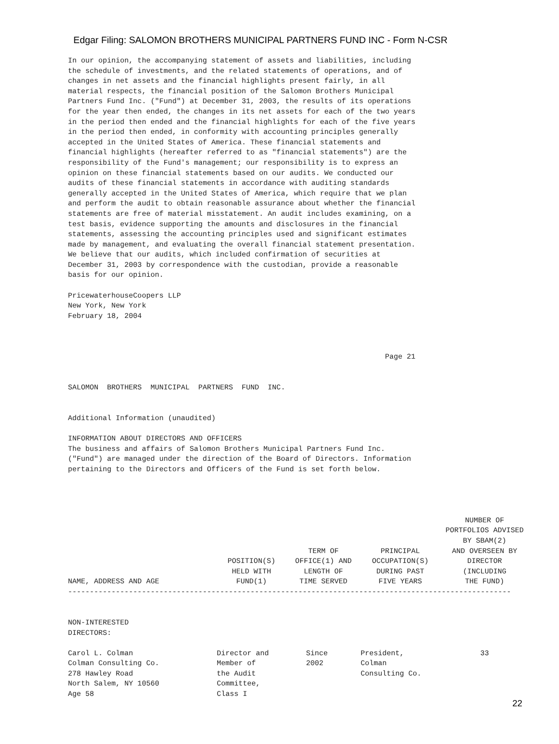Edgar Filing: SALOMON BROTHERS MUNICIPAL PARTNERS FUND INC - Form N-CSR
In our opinion, the accompanying statement of assets and liabilities, including
the schedule of investments, and the related statements of operations, and of
changes in net assets and the financial highlights present fairly, in all
material respects, the financial position of the Salomon Brothers Municipal
Partners Fund Inc. ("Fund") at December 31, 2003, the results of its operations
for the year then ended, the changes in its net assets for each of the two years
in the period then ended and the financial highlights for each of the five years
in the period then ended, in conformity with accounting principles generally
accepted in the United States of America. These financial statements and
financial highlights (hereafter referred to as "financial statements") are the
responsibility of the Fund's management; our responsibility is to express an
opinion on these financial statements based on our audits. We conducted our
audits of these financial statements in accordance with auditing standards
generally accepted in the United States of America, which require that we plan
and perform the audit to obtain reasonable assurance about whether the financial
statements are free of material misstatement. An audit includes examining, on a
test basis, evidence supporting the amounts and disclosures in the financial
statements, assessing the accounting principles used and significant estimates
made by management, and evaluating the overall financial statement presentation.
We believe that our audits, which included confirmation of securities at
December 31, 2003 by correspondence with the custodian, provide a reasonable
basis for our opinion.

PricewaterhouseCoopers LLP
New York, New York
February 18, 2004



                                                                         Page 21


SALOMON  BROTHERS  MUNICIPAL  PARTNERS  FUND  INC.


Additional Information (unaudited)

INFORMATION ABOUT DIRECTORS AND OFFICERS
The business and affairs of Salomon Brothers Municipal Partners Fund Inc.
("Fund") are managed under the direction of the Board of Directors. Information
pertaining to the Directors and Officers of the Fund is set forth below.
| NAME, ADDRESS AND AGE | POSITION(S) HELD WITH FUND(1) | TERM OF OFFICE(1) AND LENGTH OF TIME SERVED | PRINCIPAL OCCUPATION(S) DURING PAST FIVE YEARS | NUMBER OF PORTFOLIOS ADVISED BY SBAM(2) AND OVERSEEN BY DIRECTOR (INCLUDING THE FUND) |
| --- | --- | --- | --- | --- |
| ------------------------------------------------------------------------------------------------------ | | | | |
| NON-INTERESTED DIRECTORS: | | | | |
| Carol L. Colman Colman Consulting Co. 278 Hawley Road North Salem, NY 10560 Age 58 | Director and Member of the Audit Committee, Class I | Since 2002 | President, Colman Consulting Co. | 33 |
22